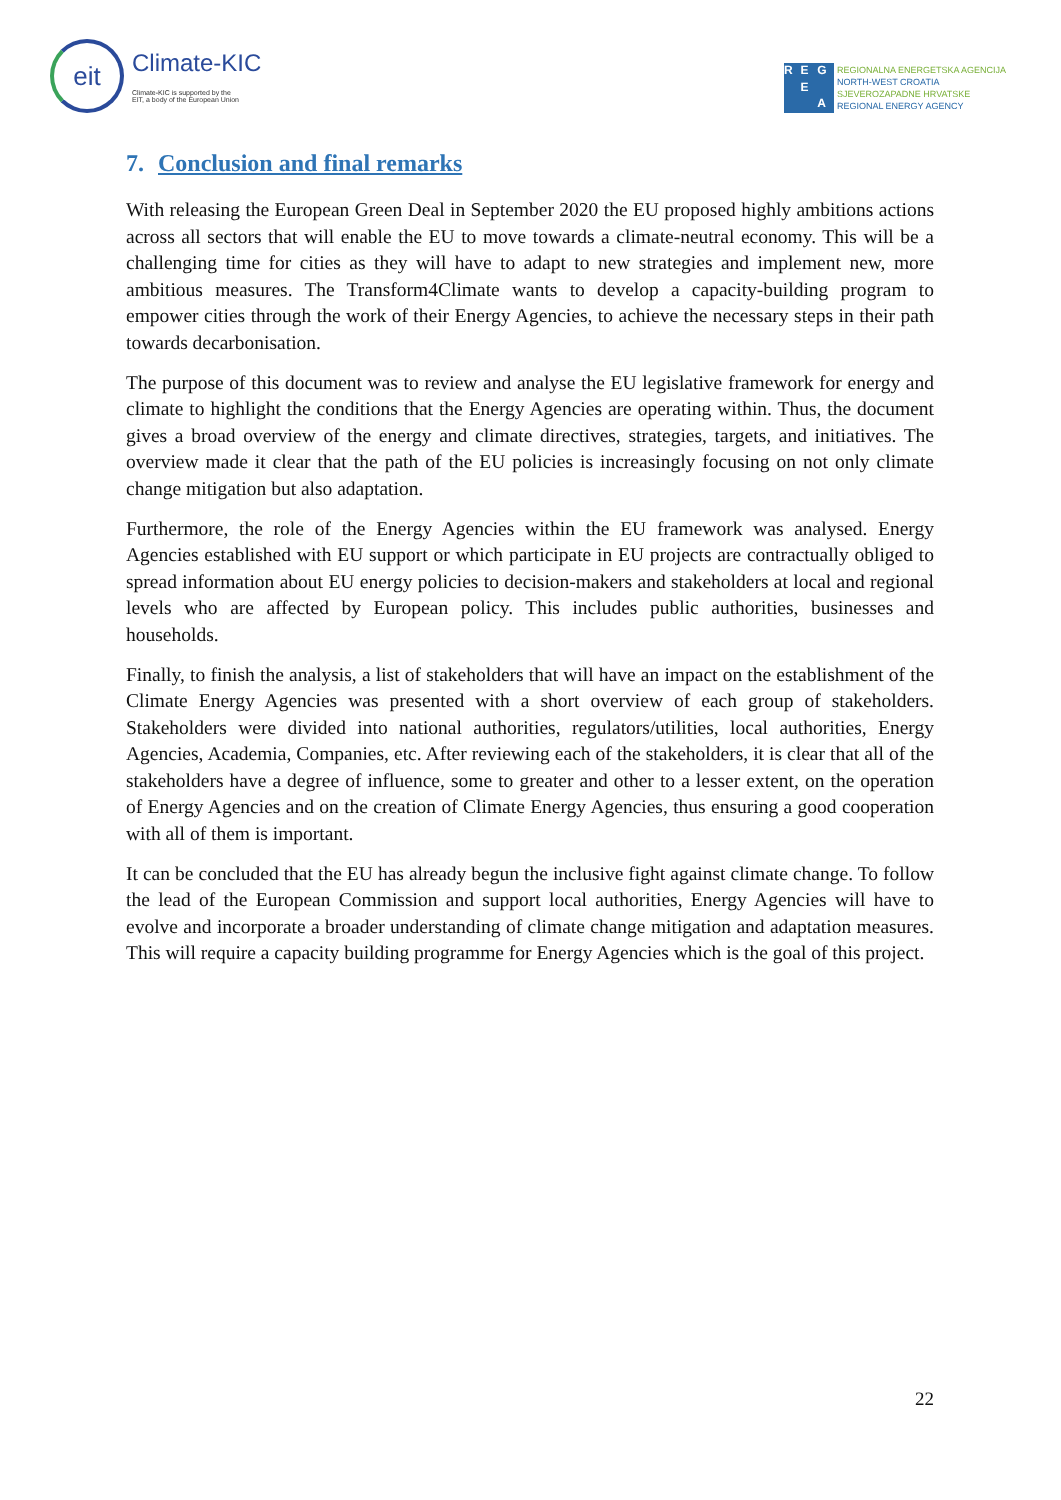eit
Climate-KIC
Climate-KIC is supported by the
EIT, a body of the European Union
REG E A
REGIONALNA ENERGETSKA AGENCIJA
NORTH-WEST CROATIA
SJEVEROZAPADNE HRVATSKE
REGIONAL ENERGY AGENCY
7. Conclusion and final remarks
With releasing the European Green Deal in September 2020 the EU proposed highly ambitions actions across all sectors that will enable the EU to move towards a climate-neutral economy. This will be a challenging time for cities as they will have to adapt to new strategies and implement new, more ambitious measures. The Transform4Climate wants to develop a capacity-building program to empower cities through the work of their Energy Agencies, to achieve the necessary steps in their path towards decarbonisation.
The purpose of this document was to review and analyse the EU legislative framework for energy and climate to highlight the conditions that the Energy Agencies are operating within. Thus, the document gives a broad overview of the energy and climate directives, strategies, targets, and initiatives. The overview made it clear that the path of the EU policies is increasingly focusing on not only climate change mitigation but also adaptation.
Furthermore, the role of the Energy Agencies within the EU framework was analysed. Energy Agencies established with EU support or which participate in EU projects are contractually obliged to spread information about EU energy policies to decision-makers and stakeholders at local and regional levels who are affected by European policy. This includes public authorities, businesses and households.
Finally, to finish the analysis, a list of stakeholders that will have an impact on the establishment of the Climate Energy Agencies was presented with a short overview of each group of stakeholders. Stakeholders were divided into national authorities, regulators/utilities, local authorities, Energy Agencies, Academia, Companies, etc. After reviewing each of the stakeholders, it is clear that all of the stakeholders have a degree of influence, some to greater and other to a lesser extent, on the operation of Energy Agencies and on the creation of Climate Energy Agencies, thus ensuring a good cooperation with all of them is important.
It can be concluded that the EU has already begun the inclusive fight against climate change. To follow the lead of the European Commission and support local authorities, Energy Agencies will have to evolve and incorporate a broader understanding of climate change mitigation and adaptation measures. This will require a capacity building programme for Energy Agencies which is the goal of this project.
22